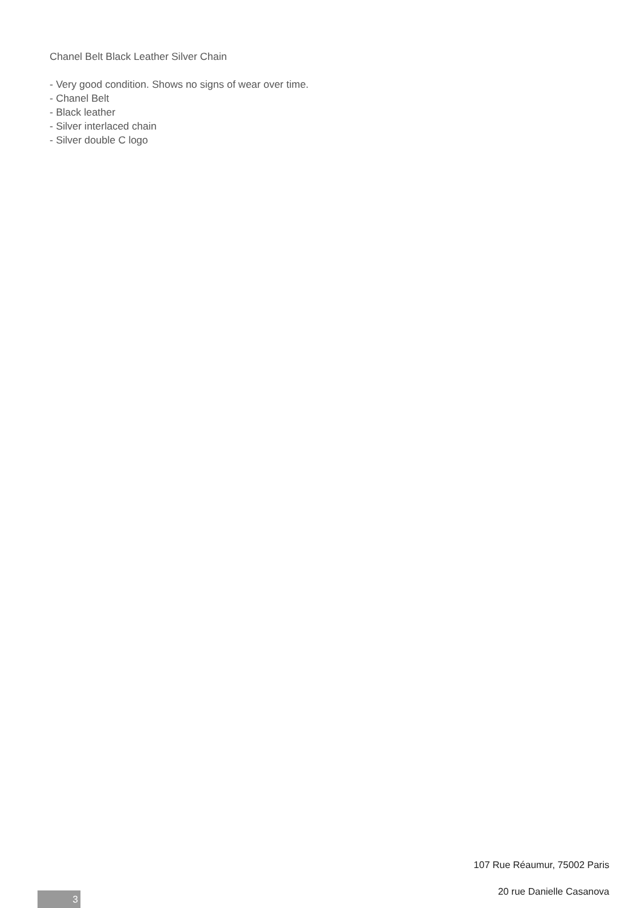Chanel Belt Black Leather Silver Chain
- Very good condition. Shows no signs of wear over time.
- Chanel Belt
- Black leather
- Silver interlaced chain
- Silver double C logo
107 Rue Réaumur, 75002 Paris
20 rue Danielle Casanova
3